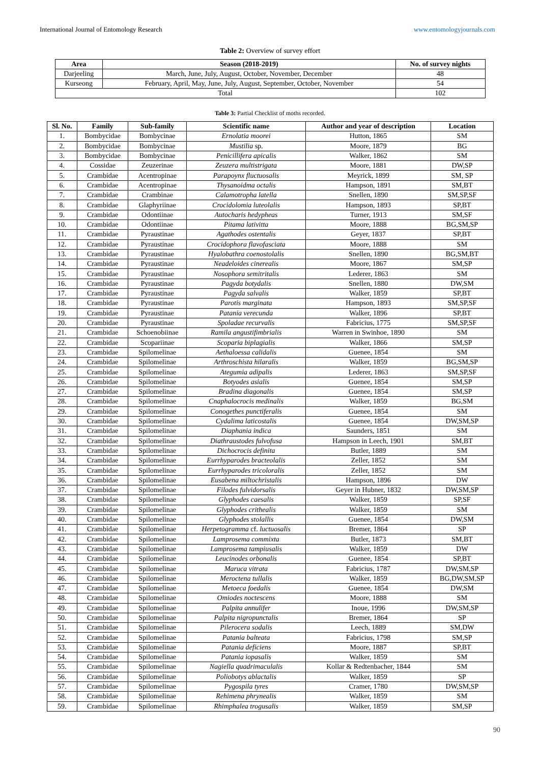International Journal of Entomology Research www.entomologyjournals.com
Table 2: Overview of survey effort
| Area | Season (2018-2019) | No. of survey nights |
| --- | --- | --- |
| Darjeeling | March, June, July, August, October, November, December | 48 |
| Kurseong | February, April, May, June, July, August, September, October, November | 54 |
| Total | | 102 |
Table 3: Partial Checklist of moths recorded.
| Sl. No. | Family | Sub-family | Scientific name | Author and year of description | Location |
| --- | --- | --- | --- | --- | --- |
| 1. | Bombycidae | Bombycinae | Ernolatia moorei | Hutton, 1865 | SM |
| 2. | Bombycidae | Bombycinae | Mustilia sp. | Moore, 1879 | BG |
| 3. | Bombycidae | Bombycinae | Penicillifera apicalis | Walker, 1862 | SM |
| 4. | Cossidae | Zeuzerinae | Zeuzera multistrigata | Moore, 1881 | DW,SP |
| 5. | Crambidae | Acentropinae | Parapoynx fluctuosalis | Meyrick, 1899 | SM, SP |
| 6. | Crambidae | Acentropinae | Thysanoidma octalis | Hampson, 1891 | SM,BT |
| 7. | Crambidae | Crambinae | Calamotropha latella | Snellen, 1890 | SM,SP,SF |
| 8. | Crambidae | Glaphyriinae | Crocidolomia luteolalis | Hampson, 1893 | SP,BT |
| 9. | Crambidae | Odontiinae | Autocharis hedypheas | Turner, 1913 | SM,SF |
| 10. | Crambidae | Odontiinae | Pitama lativitta | Moore, 1888 | BG,SM,SP |
| 11. | Crambidae | Pyraustinae | Agathodes ostentalis | Geyer, 1837 | SP,BT |
| 12. | Crambidae | Pyraustinae | Crocidophora flavofasciata | Moore, 1888 | SM |
| 13. | Crambidae | Pyraustinae | Hyalobathra coenostolalis | Snellen, 1890 | BG,SM,BT |
| 14. | Crambidae | Pyraustinae | Neadeloides cinerealis | Moore, 1867 | SM,SP |
| 15. | Crambidae | Pyraustinae | Nosophora semitritalis | Lederer, 1863 | SM |
| 16. | Crambidae | Pyraustinae | Pagyda botydalis | Snellen, 1880 | DW,SM |
| 17. | Crambidae | Pyraustinae | Pagyda salvalis | Walker, 1859 | SP,BT |
| 18. | Crambidae | Pyraustinae | Parotis marginata | Hampson, 1893 | SM,SP,SF |
| 19. | Crambidae | Pyraustinae | Patania verecunda | Walker, 1896 | SP,BT |
| 20. | Crambidae | Pyraustinae | Spoladae recurvalis | Fabricius, 1775 | SM,SP,SF |
| 21. | Crambidae | Schoenobiinae | Ramila angustifimbrialis | Warren in Swinhoe, 1890 | SM |
| 22. | Crambidae | Scopariinae | Scoparia biplagialis | Walker, 1866 | SM,SP |
| 23. | Crambidae | Spilomelinae | Aethaloessa calidalis | Guenee, 1854 | SM |
| 24. | Crambidae | Spilomelinae | Arthroschista hilaralis | Walker, 1859 | BG,SM,SP |
| 25. | Crambidae | Spilomelinae | Ategumia adipalis | Lederer, 1863 | SM,SP,SF |
| 26. | Crambidae | Spilomelinae | Botyodes asialis | Guenee, 1854 | SM,SP |
| 27. | Crambidae | Spilomelinae | Bradina diagonalis | Guenee, 1854 | SM,SP |
| 28. | Crambidae | Spilomelinae | Cnaphalocrocis medinalis | Walker, 1859 | BG,SM |
| 29. | Crambidae | Spilomelinae | Conogethes punctiferalis | Guenee, 1854 | SM |
| 30. | Crambidae | Spilomelinae | Cydalima laticostalis | Guenee, 1854 | DW,SM,SP |
| 31. | Crambidae | Spilomelinae | Diaphania indica | Saunders, 1851 | SM |
| 32. | Crambidae | Spilomelinae | Diathraustodes fulvofusa | Hampson in Leech, 1901 | SM,BT |
| 33. | Crambidae | Spilomelinae | Dichocrocis definita | Butler, 1889 | SM |
| 34. | Crambidae | Spilomelinae | Eurrhyparodes bracteolalis | Zeller, 1852 | SM |
| 35. | Crambidae | Spilomelinae | Eurrhyparodes tricoloralis | Zeller, 1852 | SM |
| 36. | Crambidae | Spilomelinae | Eusabena miltochristalis | Hampson, 1896 | DW |
| 37. | Crambidae | Spilomelinae | Filodes fulvidorsalis | Geyer in Hubner, 1832 | DW,SM,SP |
| 38. | Crambidae | Spilomelinae | Glyphodes caesalis | Walker, 1859 | SP,SF |
| 39. | Crambidae | Spilomelinae | Glyphodes crithealis | Walker, 1859 | SM |
| 40. | Crambidae | Spilomelinae | Glyphodes stolallis | Guenee, 1854 | DW,SM |
| 41. | Crambidae | Spilomelinae | Herpetogramma cf. luctuosalis | Bremer, 1864 | SP |
| 42. | Crambidae | Spilomelinae | Lamprosema commixta | Butler, 1873 | SM,BT |
| 43. | Crambidae | Spilomelinae | Lamprosema tampiusalis | Walker, 1859 | DW |
| 44. | Crambidae | Spilomelinae | Leucinodes orbonalis | Guenee, 1854 | SP,BT |
| 45. | Crambidae | Spilomelinae | Maruca vitrata | Fabricius, 1787 | DW,SM,SP |
| 46. | Crambidae | Spilomelinae | Meroctena tullalis | Walker, 1859 | BG,DW,SM,SP |
| 47. | Crambidae | Spilomelinae | Metoeca foedalis | Guenee, 1854 | DW,SM |
| 48. | Crambidae | Spilomelinae | Omiodes noctescens | Moore, 1888 | SM |
| 49. | Crambidae | Spilomelinae | Palpita annulifer | Inoue, 1996 | DW,SM,SP |
| 50. | Crambidae | Spilomelinae | Palpita nigropunctalis | Bremer, 1864 | SP |
| 51. | Crambidae | Spilomelinae | Pilerocera sodalis | Leech, 1889 | SM,DW |
| 52. | Crambidae | Spilomelinae | Patania balteata | Fabricius, 1798 | SM,SP |
| 53. | Crambidae | Spilomelinae | Patania deficiens | Moore, 1887 | SP,BT |
| 54. | Crambidae | Spilomelinae | Patania iopasalis | Walker, 1859 | SM |
| 55. | Crambidae | Spilomelinae | Nagiella quadrimaculalis | Kollar & Redtenbacher, 1844 | SM |
| 56. | Crambidae | Spilomelinae | Poliobotys ablactalis | Walker, 1859 | SP |
| 57. | Crambidae | Spilomelinae | Pygospila tyres | Cramer, 1780 | DW,SM,SP |
| 58. | Crambidae | Spilomelinae | Rehimena phrynealis | Walker, 1859 | SM |
| 59. | Crambidae | Spilomelinae | Rhimphalea trogusalis | Walker, 1859 | SM,SP |
90